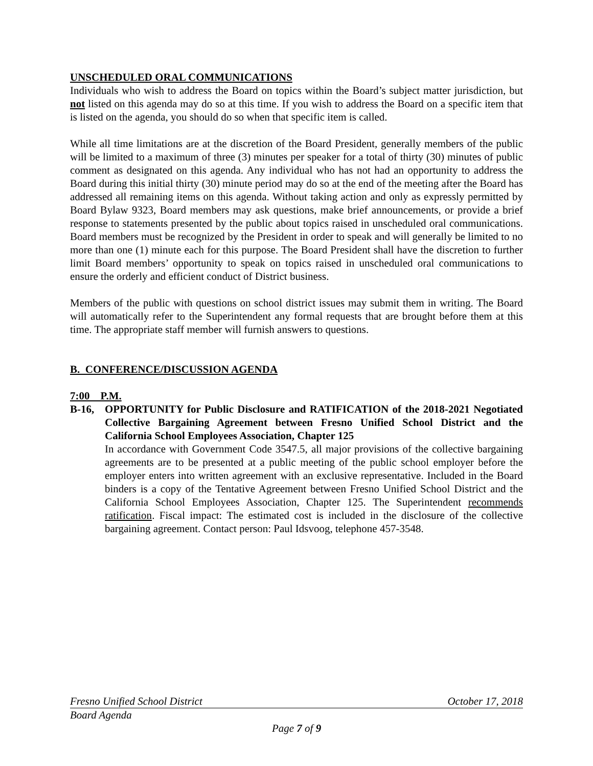UNSCHEDULED ORAL COMMUNICATIONS
Individuals who wish to address the Board on topics within the Board’s subject matter jurisdiction, but not listed on this agenda may do so at this time. If you wish to address the Board on a specific item that is listed on the agenda, you should do so when that specific item is called.
While all time limitations are at the discretion of the Board President, generally members of the public will be limited to a maximum of three (3) minutes per speaker for a total of thirty (30) minutes of public comment as designated on this agenda. Any individual who has not had an opportunity to address the Board during this initial thirty (30) minute period may do so at the end of the meeting after the Board has addressed all remaining items on this agenda. Without taking action and only as expressly permitted by Board Bylaw 9323, Board members may ask questions, make brief announcements, or provide a brief response to statements presented by the public about topics raised in unscheduled oral communications. Board members must be recognized by the President in order to speak and will generally be limited to no more than one (1) minute each for this purpose. The Board President shall have the discretion to further limit Board members’ opportunity to speak on topics raised in unscheduled oral communications to ensure the orderly and efficient conduct of District business.
Members of the public with questions on school district issues may submit them in writing. The Board will automatically refer to the Superintendent any formal requests that are brought before them at this time. The appropriate staff member will furnish answers to questions.
B. CONFERENCE/DISCUSSION AGENDA
7:00 P.M.
B-16, OPPORTUNITY for Public Disclosure and RATIFICATION of the 2018-2021 Negotiated Collective Bargaining Agreement between Fresno Unified School District and the California School Employees Association, Chapter 125
In accordance with Government Code 3547.5, all major provisions of the collective bargaining agreements are to be presented at a public meeting of the public school employer before the employer enters into written agreement with an exclusive representative. Included in the Board binders is a copy of the Tentative Agreement between Fresno Unified School District and the California School Employees Association, Chapter 125. The Superintendent recommends ratification. Fiscal impact: The estimated cost is included in the disclosure of the collective bargaining agreement. Contact person: Paul Idsvoog, telephone 457-3548.
Fresno Unified School District October 17, 2018
Board Agenda
Page 7 of 9